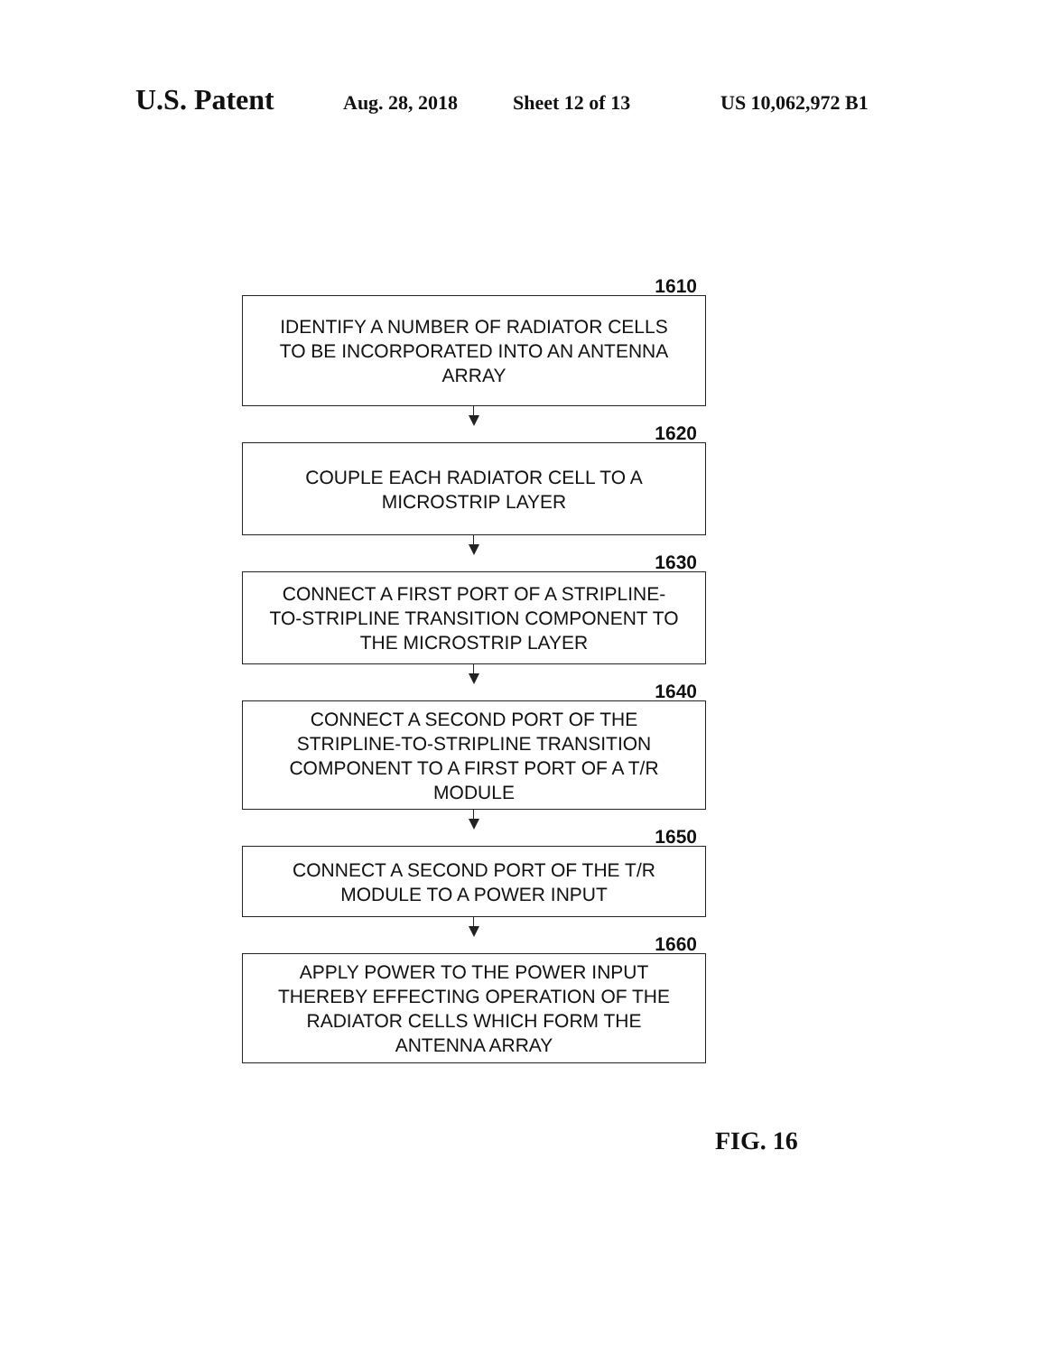U.S. Patent Aug. 28, 2018 Sheet 12 of 13 US 10,062,972 B1
1610
IDENTIFY A NUMBER OF RADIATOR CELLS
TO BE INCORPORATED INTO AN ANTENNA
ARRAY
1620
COUPLE EACH RADIATOR CELL TO A
MICROSTRIP LAYER
1630
CONNECT A FIRST PORT OF A STRIPLINE-
TO-STRIPLINE TRANSITION COMPONENT TO
THE MICROSTRIP LAYER
1640
CONNECT A SECOND PORT OF THE
STRIPLINE-TO-STRIPLINE TRANSITION
COMPONENT TO A FIRST PORT OF A T/R
MODULE
1650
CONNECT A SECOND PORT OF THE T/R
MODULE TO A POWER INPUT
1660
APPLY POWER TO THE POWER INPUT
THEREBY EFFECTING OPERATION OF THE
RADIATOR CELLS WHICH FORM THE
ANTENNA ARRAY
FIG. 16